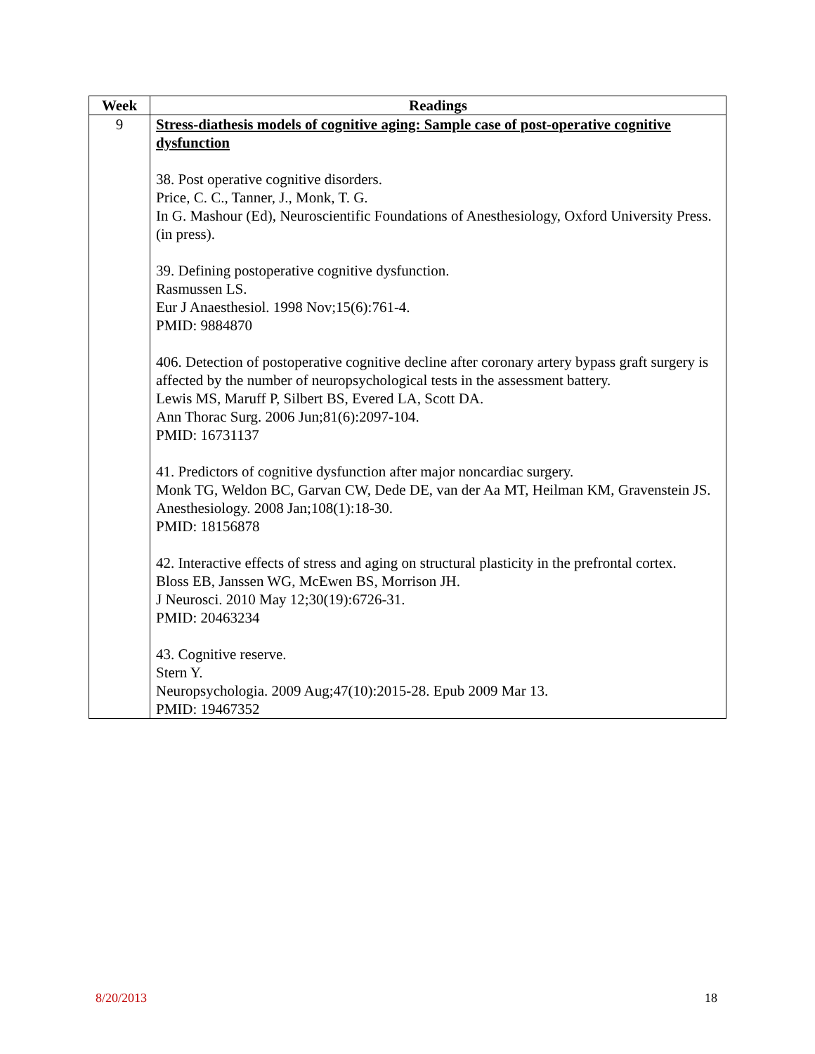| Week | Readings |
| --- | --- |
| 9 | Stress-diathesis models of cognitive aging: Sample case of post-operative cognitive dysfunction 38. Post operative cognitive disorders. Price, C. C., Tanner, J., Monk, T. G. In G. Mashour (Ed), Neuroscientific Foundations of Anesthesiology, Oxford University Press.(in press). 39. Defining postoperative cognitive dysfunction. Rasmussen LS. Eur J Anaesthesiol. 1998 Nov;15(6):761-4. PMID: 9884870 406. Detection of postoperative cognitive decline after coronary artery bypass graft surgery is affected by the number of neuropsychological tests in the assessment battery. Lewis MS, Maruff P, Silbert BS, Evered LA, Scott DA. Ann Thorac Surg. 2006 Jun;81(6):2097-104. PMID: 16731137 41. Predictors of cognitive dysfunction after major noncardiac surgery. Monk TG, Weldon BC, Garvan CW, Dede DE, van der Aa MT, Heilman KM, Gravenstein JS. Anesthesiology. 2008 Jan;108(1):18-30. PMID: 18156878 42. Interactive effects of stress and aging on structural plasticity in the prefrontal cortex. Bloss EB, Janssen WG, McEwen BS, Morrison JH. J Neurosci. 2010 May 12;30(19):6726-31. PMID: 20463234 43. Cognitive reserve. Stern Y. Neuropsychologia. 2009 Aug;47(10):2015-28. Epub 2009 Mar 13. PMID: 19467352 |
8/20/2013 18